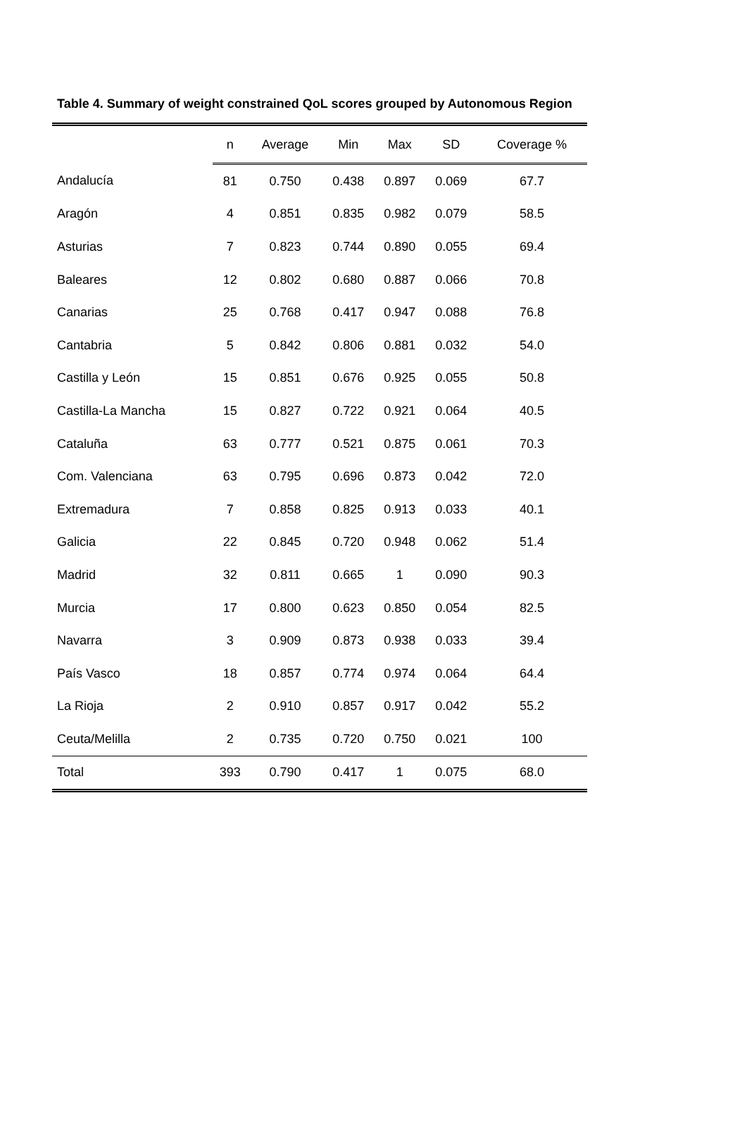Table 4. Summary of weight constrained QoL scores grouped by Autonomous Region
| | n | Average | Min | Max | SD | Coverage % |
| --- | --- | --- | --- | --- | --- | --- |
| Andalucía | 81 | 0.750 | 0.438 | 0.897 | 0.069 | 67.7 |
| Aragón | 4 | 0.851 | 0.835 | 0.982 | 0.079 | 58.5 |
| Asturias | 7 | 0.823 | 0.744 | 0.890 | 0.055 | 69.4 |
| Baleares | 12 | 0.802 | 0.680 | 0.887 | 0.066 | 70.8 |
| Canarias | 25 | 0.768 | 0.417 | 0.947 | 0.088 | 76.8 |
| Cantabria | 5 | 0.842 | 0.806 | 0.881 | 0.032 | 54.0 |
| Castilla y León | 15 | 0.851 | 0.676 | 0.925 | 0.055 | 50.8 |
| Castilla-La Mancha | 15 | 0.827 | 0.722 | 0.921 | 0.064 | 40.5 |
| Cataluña | 63 | 0.777 | 0.521 | 0.875 | 0.061 | 70.3 |
| Com. Valenciana | 63 | 0.795 | 0.696 | 0.873 | 0.042 | 72.0 |
| Extremadura | 7 | 0.858 | 0.825 | 0.913 | 0.033 | 40.1 |
| Galicia | 22 | 0.845 | 0.720 | 0.948 | 0.062 | 51.4 |
| Madrid | 32 | 0.811 | 0.665 | 1 | 0.090 | 90.3 |
| Murcia | 17 | 0.800 | 0.623 | 0.850 | 0.054 | 82.5 |
| Navarra | 3 | 0.909 | 0.873 | 0.938 | 0.033 | 39.4 |
| País Vasco | 18 | 0.857 | 0.774 | 0.974 | 0.064 | 64.4 |
| La Rioja | 2 | 0.910 | 0.857 | 0.917 | 0.042 | 55.2 |
| Ceuta/Melilla | 2 | 0.735 | 0.720 | 0.750 | 0.021 | 100 |
| Total | 393 | 0.790 | 0.417 | 1 | 0.075 | 68.0 |